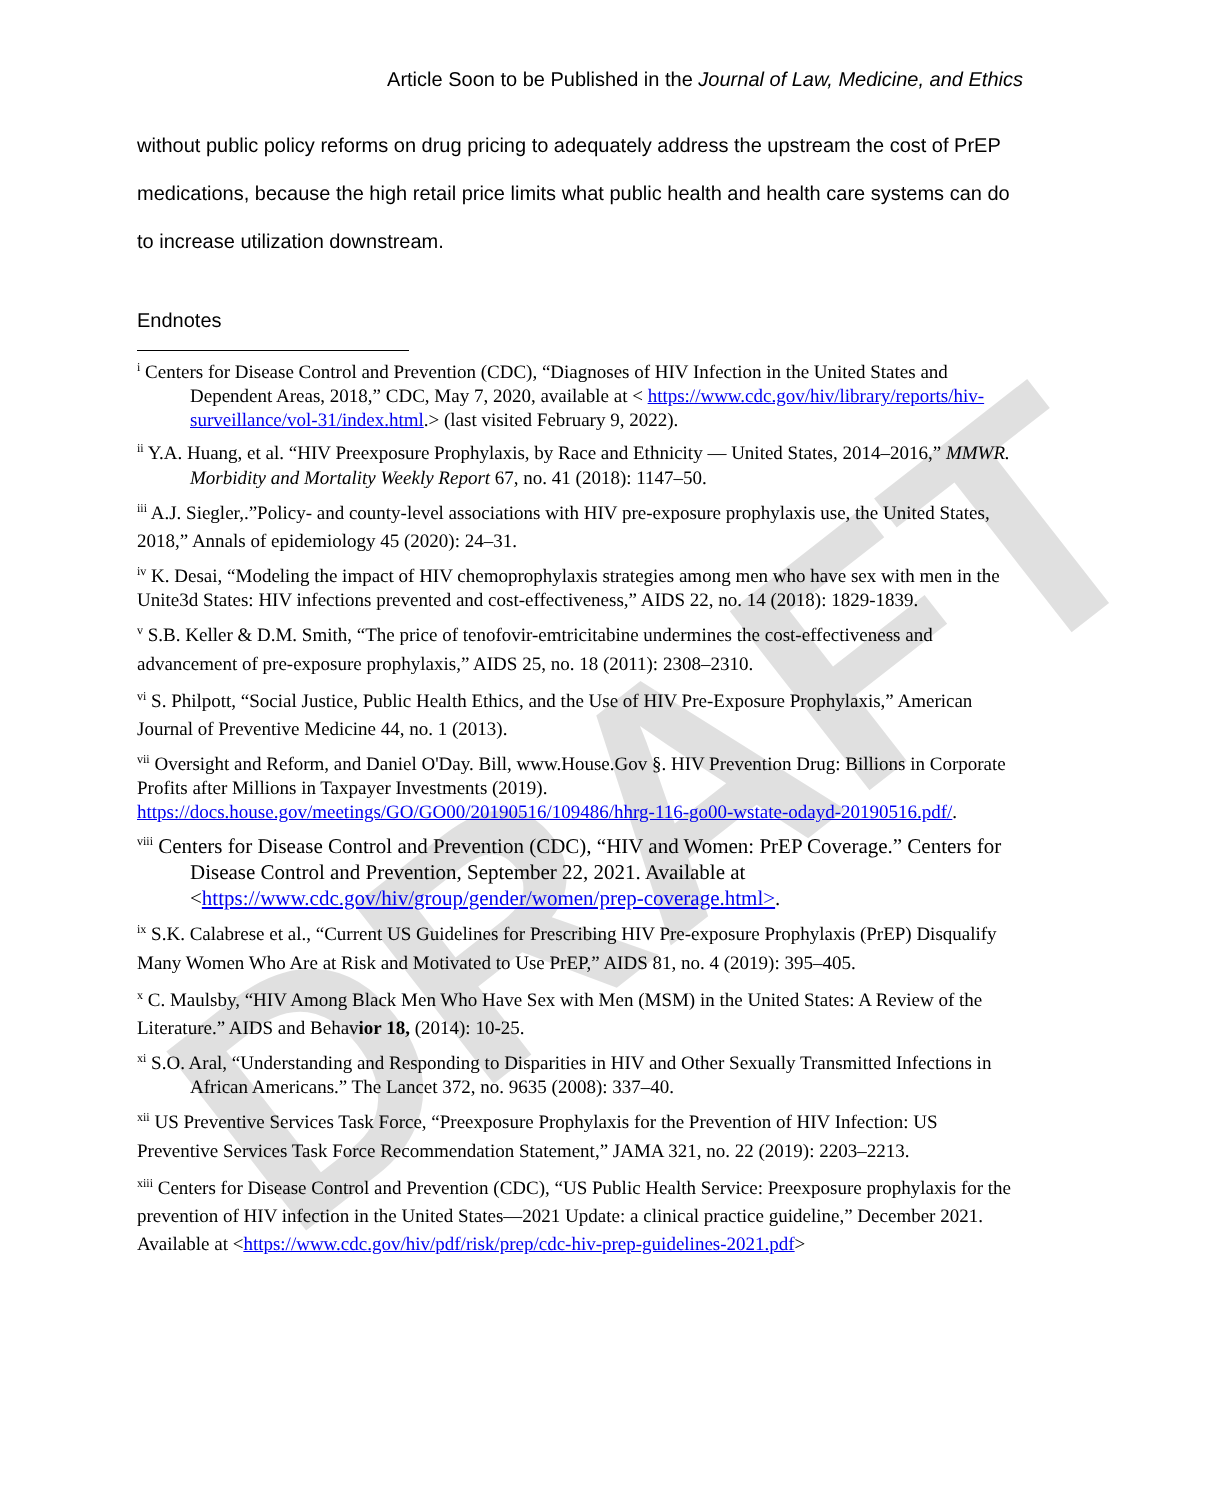DRAFT
Article Soon to be Published in the Journal of Law, Medicine, and Ethics
without public policy reforms on drug pricing to adequately address the upstream the cost of PrEP medications, because the high retail price limits what public health and health care systems can do to increase utilization downstream.
Endnotes
<sup>i</sup> Centers for Disease Control and Prevention (CDC), “Diagnoses of HIV Infection in the United States and Dependent Areas, 2018,” CDC, May 7, 2020, available at < https://www.cdc.gov/hiv/library/reports/hiv-surveillance/vol-31/index.html.> (last visited February 9, 2022).
<sup>ii</sup> Y.A. Huang, et al. “HIV Preexposure Prophylaxis, by Race and Ethnicity — United States, 2014–2016,” MMWR. Morbidity and Mortality Weekly Report 67, no. 41 (2018): 1147–50.
<sup>iii</sup> A.J. Siegler,.”Policy- and county-level associations with HIV pre-exposure prophylaxis use, the United States, 2018,” Annals of epidemiology 45 (2020): 24–31.
<sup>iv</sup> K. Desai, “Modeling the impact of HIV chemoprophylaxis strategies among men who have sex with men in the Unite3d States: HIV infections prevented and cost-effectiveness,” AIDS 22, no. 14 (2018): 1829-1839.
<sup>v</sup> S.B. Keller & D.M. Smith, “The price of tenofovir-emtricitabine undermines the cost-effectiveness and advancement of pre-exposure prophylaxis,” AIDS 25, no. 18 (2011): 2308–2310.
<sup>vi</sup> S. Philpott, “Social Justice, Public Health Ethics, and the Use of HIV Pre-Exposure Prophylaxis,” American Journal of Preventive Medicine 44, no. 1 (2013).
<sup>vii</sup> Oversight and Reform, and Daniel O'Day. Bill, www.House.Gov §. HIV Prevention Drug: Billions in Corporate Profits after Millions in Taxpayer Investments (2019). https://docs.house.gov/meetings/GO/GO00/20190516/109486/hhrg-116-go00-wstate-odayd-20190516.pdf/.
<sup>viii</sup> Centers for Disease Control and Prevention (CDC), “HIV and Women: PrEP Coverage.” Centers for Disease Control and Prevention, September 22, 2021. Available at <https://www.cdc.gov/hiv/group/gender/women/prep-coverage.html>.
<sup>ix</sup> S.K. Calabrese et al., “Current US Guidelines for Prescribing HIV Pre-exposure Prophylaxis (PrEP) Disqualify Many Women Who Are at Risk and Motivated to Use PrEP,” AIDS 81, no. 4 (2019): 395–405.
<sup>x</sup> C. Maulsby, “HIV Among Black Men Who Have Sex with Men (MSM) in the United States: A Review of the Literature.” AIDS and Behavior 18, (2014): 10-25.
<sup>xi</sup> S.O. Aral, “Understanding and Responding to Disparities in HIV and Other Sexually Transmitted Infections in African Americans.” The Lancet 372, no. 9635 (2008): 337–40.
<sup>xii</sup> US Preventive Services Task Force, “Preexposure Prophylaxis for the Prevention of HIV Infection: US Preventive Services Task Force Recommendation Statement,” JAMA 321, no. 22 (2019): 2203–2213.
<sup>xiii</sup> Centers for Disease Control and Prevention (CDC), “US Public Health Service: Preexposure prophylaxis for the prevention of HIV infection in the United States—2021 Update: a clinical practice guideline,” December 2021. Available at <https://www.cdc.gov/hiv/pdf/risk/prep/cdc-hiv-prep-guidelines-2021.pdf>